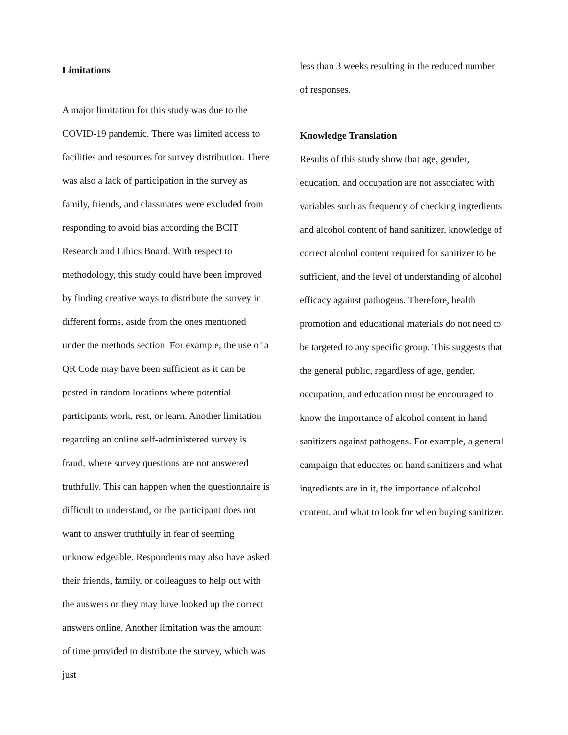Limitations
A major limitation for this study was due to the COVID-19 pandemic. There was limited access to facilities and resources for survey distribution. There was also a lack of participation in the survey as family, friends, and classmates were excluded from responding to avoid bias according the BCIT Research and Ethics Board. With respect to methodology, this study could have been improved by finding creative ways to distribute the survey in different forms, aside from the ones mentioned under the methods section. For example, the use of a QR Code may have been sufficient as it can be posted in random locations where potential participants work, rest, or learn. Another limitation regarding an online self-administered survey is fraud, where survey questions are not answered truthfully. This can happen when the questionnaire is difficult to understand, or the participant does not want to answer truthfully in fear of seeming unknowledgeable. Respondents may also have asked their friends, family, or colleagues to help out with the answers or they may have looked up the correct answers online. Another limitation was the amount of time provided to distribute the survey, which was just
less than 3 weeks resulting in the reduced number of responses.
Knowledge Translation
Results of this study show that age, gender, education, and occupation are not associated with variables such as frequency of checking ingredients and alcohol content of hand sanitizer, knowledge of correct alcohol content required for sanitizer to be sufficient, and the level of understanding of alcohol efficacy against pathogens. Therefore, health promotion and educational materials do not need to be targeted to any specific group. This suggests that the general public, regardless of age, gender, occupation, and education must be encouraged to know the importance of alcohol content in hand sanitizers against pathogens. For example, a general campaign that educates on hand sanitizers and what ingredients are in it, the importance of alcohol content, and what to look for when buying sanitizer.